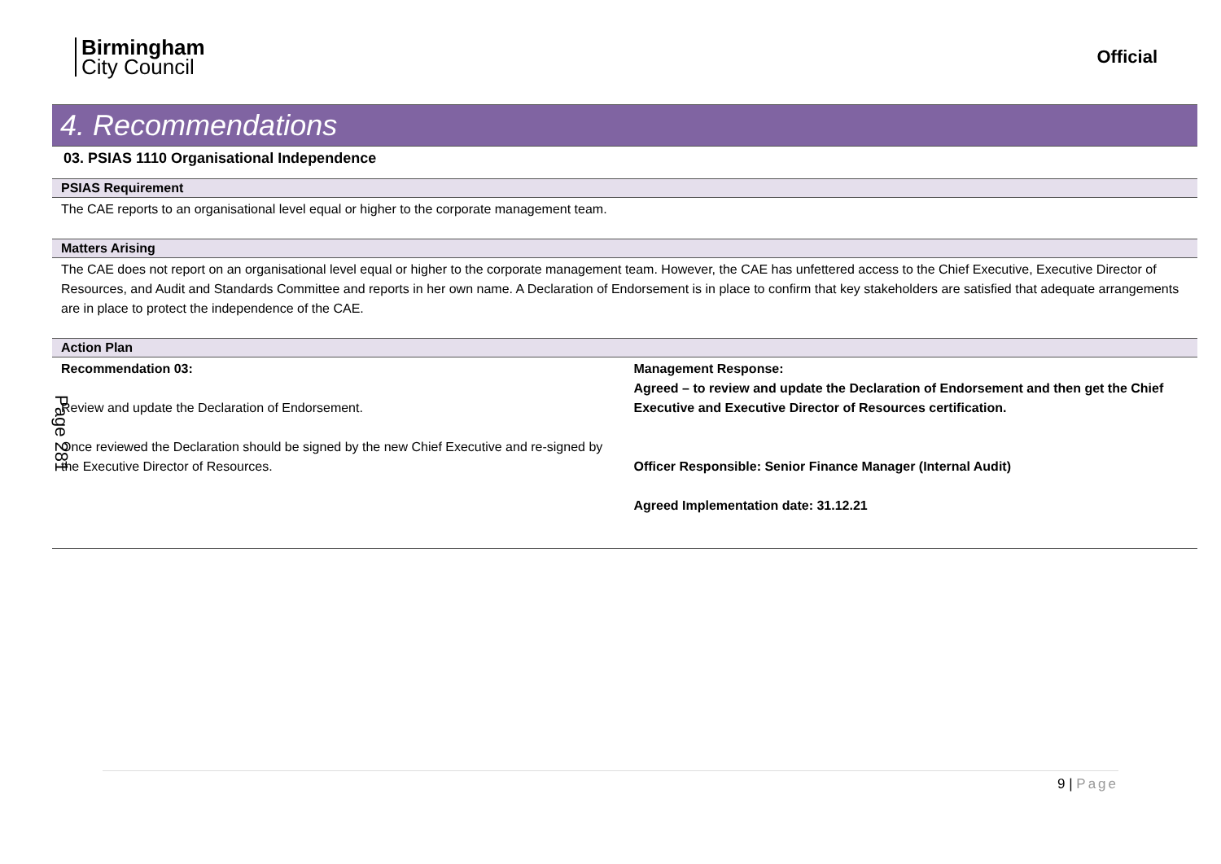Birmingham
City Council
Official
4. Recommendations
03. PSIAS 1110 Organisational Independence
PSIAS Requirement
The CAE reports to an organisational level equal or higher to the corporate management team.
Matters Arising
The CAE does not report on an organisational level equal or higher to the corporate management team. However, the CAE has unfettered access to the Chief Executive, Executive Director of Resources, and Audit and Standards Committee and reports in her own name. A Declaration of Endorsement is in place to confirm that key stakeholders are satisfied that adequate arrangements are in place to protect the independence of the CAE.
Action Plan
| Recommendation 03: Review and update the Declaration of Endorsement. Once reviewed the Declaration should be signed by the new Chief Executive and re-signed by the Executive Director of Resources. | Management Response: Agreed – to review and update the Declaration of Endorsement and then get the Chief Executive and Executive Director of Resources certification. Officer Responsible: Senior Finance Manager (Internal Audit) Agreed Implementation date: 31.12.21 |
Page 281
9 | Page